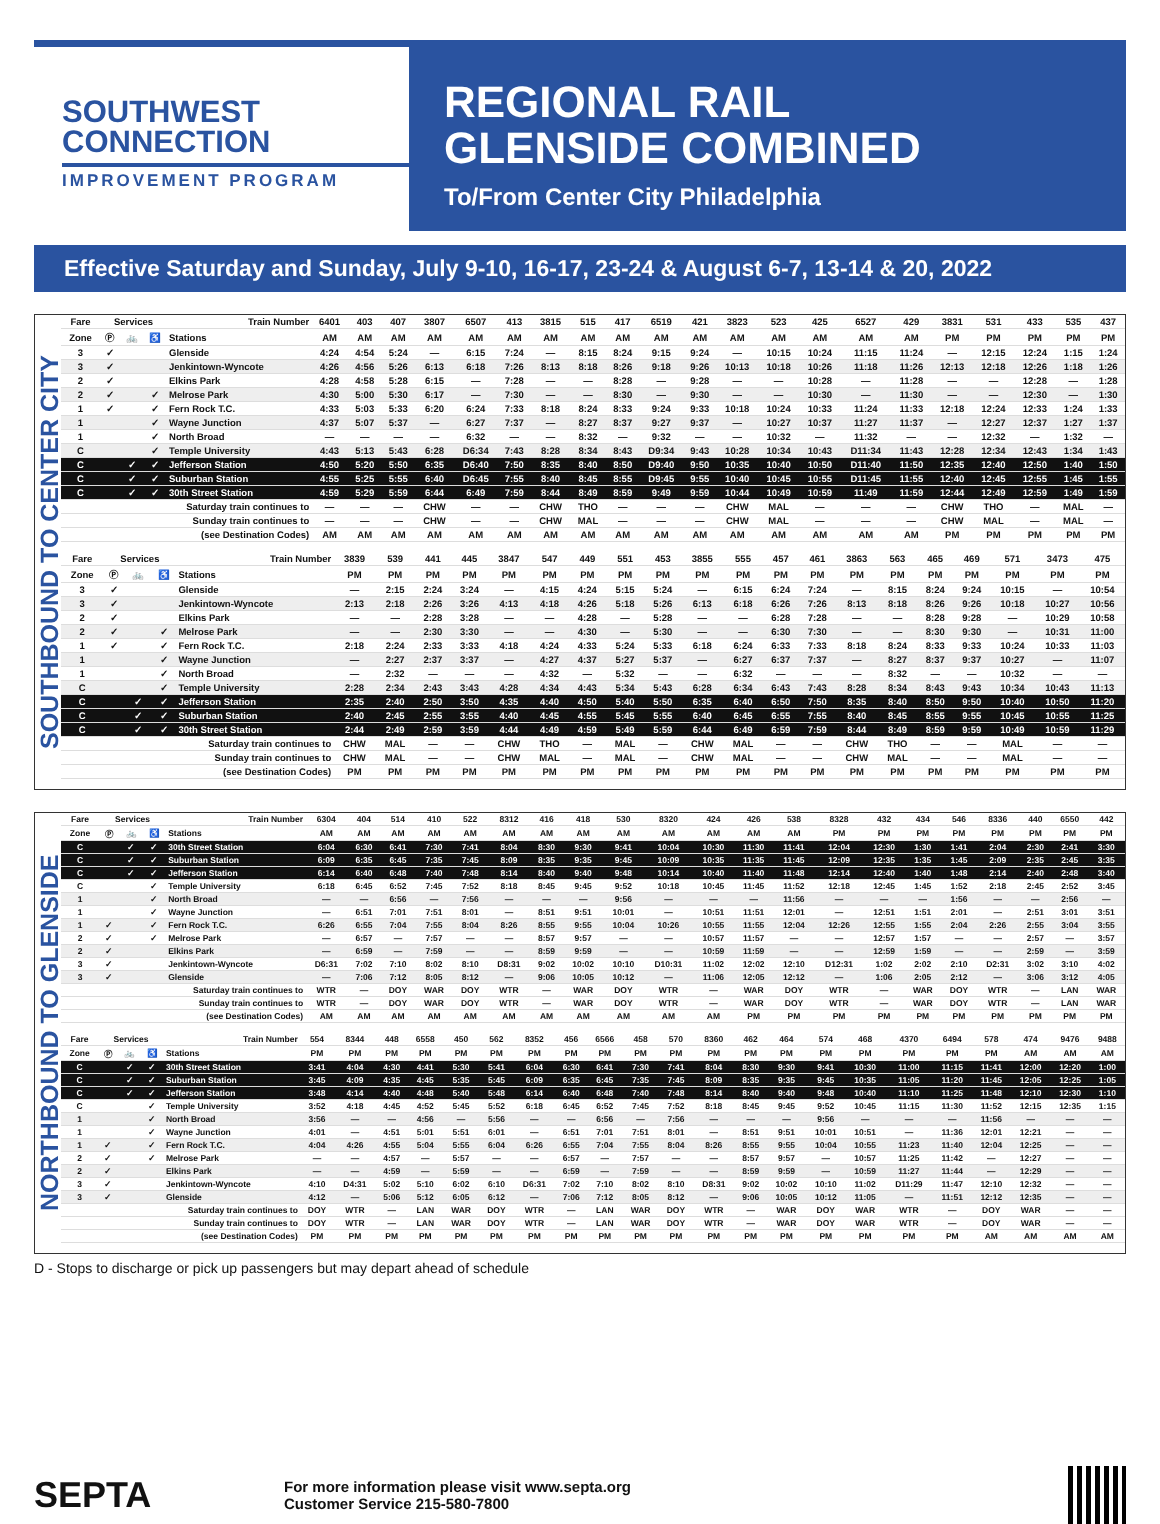SOUTHWEST
CONNECTION
IMPROVEMENT PROGRAM
REGIONAL RAIL
GLENSIDE COMBINED
To/From Center City Philadelphia
Effective Saturday and Sunday, July 9-10, 16-17, 23-24 & August 6-7, 13-14 & 20, 2022
SOUTHBOUND TO CENTER CITY
| Fare | Services | | | Train Number | 6401 | 403 | 407 | 3807 | 6507 | 413 | 3815 | 515 | 417 | 6519 | 421 | 3823 | 523 | 425 | 6527 | 429 | 3831 | 531 | 433 | 535 | 437 |
| --- | --- | --- | --- | --- | --- | --- | --- | --- | --- | --- | --- | --- | --- | --- | --- | --- | --- | --- | --- | --- | --- | --- | --- | --- | --- |
| Zone | Ⓟ | 🚲 | ♿ | Stations | AM | AM | AM | AM | AM | AM | AM | AM | AM | AM | AM | AM | AM | AM | AM | AM | PM | PM | PM | PM | PM |
| 3 | ✓ | | | Glenside | 4:24 | 4:54 | 5:24 | — | 6:15 | 7:24 | — | 8:15 | 8:24 | 9:15 | 9:24 | — | 10:15 | 10:24 | 11:15 | 11:24 | — | 12:15 | 12:24 | 1:15 | 1:24 |
| 3 | ✓ | | | Jenkintown-Wyncote | 4:26 | 4:56 | 5:26 | 6:13 | 6:18 | 7:26 | 8:13 | 8:18 | 8:26 | 9:18 | 9:26 | 10:13 | 10:18 | 10:26 | 11:18 | 11:26 | 12:13 | 12:18 | 12:26 | 1:18 | 1:26 |
| 2 | ✓ | | | Elkins Park | 4:28 | 4:58 | 5:28 | 6:15 | — | 7:28 | — | — | 8:28 | — | 9:28 | — | — | 10:28 | — | 11:28 | — | — | 12:28 | — | 1:28 |
| 2 | ✓ | | ✓ | Melrose Park | 4:30 | 5:00 | 5:30 | 6:17 | — | 7:30 | — | — | 8:30 | — | 9:30 | — | — | 10:30 | — | 11:30 | — | — | 12:30 | — | 1:30 |
| 1 | ✓ | | ✓ | Fern Rock T.C. | 4:33 | 5:03 | 5:33 | 6:20 | 6:24 | 7:33 | 8:18 | 8:24 | 8:33 | 9:24 | 9:33 | 10:18 | 10:24 | 10:33 | 11:24 | 11:33 | 12:18 | 12:24 | 12:33 | 1:24 | 1:33 |
| 1 | | | ✓ | Wayne Junction | 4:37 | 5:07 | 5:37 | — | 6:27 | 7:37 | — | 8:27 | 8:37 | 9:27 | 9:37 | — | 10:27 | 10:37 | 11:27 | 11:37 | — | 12:27 | 12:37 | 1:27 | 1:37 |
| 1 | | | ✓ | North Broad | — | — | — | — | 6:32 | — | — | 8:32 | — | 9:32 | — | — | 10:32 | — | 11:32 | — | — | 12:32 | — | 1:32 | — |
| C | | | ✓ | Temple University | 4:43 | 5:13 | 5:43 | 6:28 | D6:34 | 7:43 | 8:28 | 8:34 | 8:43 | D9:34 | 9:43 | 10:28 | 10:34 | 10:43 | D11:34 | 11:43 | 12:28 | 12:34 | 12:43 | 1:34 | 1:43 |
| C | | ✓ | ✓ | Jefferson Station | 4:50 | 5:20 | 5:50 | 6:35 | D6:40 | 7:50 | 8:35 | 8:40 | 8:50 | D9:40 | 9:50 | 10:35 | 10:40 | 10:50 | D11:40 | 11:50 | 12:35 | 12:40 | 12:50 | 1:40 | 1:50 |
| C | | ✓ | ✓ | Suburban Station | 4:55 | 5:25 | 5:55 | 6:40 | D6:45 | 7:55 | 8:40 | 8:45 | 8:55 | D9:45 | 9:55 | 10:40 | 10:45 | 10:55 | D11:45 | 11:55 | 12:40 | 12:45 | 12:55 | 1:45 | 1:55 |
| C | | ✓ | ✓ | 30th Street Station | 4:59 | 5:29 | 5:59 | 6:44 | 6:49 | 7:59 | 8:44 | 8:49 | 8:59 | 9:49 | 9:59 | 10:44 | 10:49 | 10:59 | 11:49 | 11:59 | 12:44 | 12:49 | 12:59 | 1:49 | 1:59 |
| Saturday train continues to | | | | | — | — | — | CHW | — | — | CHW | THO | — | — | — | CHW | MAL | — | — | — | CHW | THO | — | MAL | — |
| Sunday train continues to | | | | | — | — | — | CHW | — | — | CHW | MAL | — | — | — | CHW | MAL | — | — | — | CHW | MAL | — | MAL | — |
| (see Destination Codes) | | | | | AM | AM | AM | AM | AM | AM | AM | AM | AM | AM | AM | AM | AM | AM | AM | AM | PM | PM | PM | PM | PM |
| Fare | Services | | | Train Number | 3839 | 539 | 441 | 445 | 3847 | 547 | 449 | 551 | 453 | 3855 | 555 | 457 | 461 | 3863 | 563 | 465 | 469 | 571 | 3473 | 475 |
| --- | --- | --- | --- | --- | --- | --- | --- | --- | --- | --- | --- | --- | --- | --- | --- | --- | --- | --- | --- | --- | --- | --- | --- | --- |
| Zone | Ⓟ | 🚲 | ♿ | Stations | PM | PM | PM | PM | PM | PM | PM | PM | PM | PM | PM | PM | PM | PM | PM | PM | PM | PM | PM | PM |
| 3 | ✓ | | | Glenside | — | 2:15 | 2:24 | 3:24 | — | 4:15 | 4:24 | 5:15 | 5:24 | — | 6:15 | 6:24 | 7:24 | — | 8:15 | 8:24 | 9:24 | 10:15 | — | 10:54 |
| 3 | ✓ | | | Jenkintown-Wyncote | 2:13 | 2:18 | 2:26 | 3:26 | 4:13 | 4:18 | 4:26 | 5:18 | 5:26 | 6:13 | 6:18 | 6:26 | 7:26 | 8:13 | 8:18 | 8:26 | 9:26 | 10:18 | 10:27 | 10:56 |
| 2 | ✓ | | | Elkins Park | — | — | 2:28 | 3:28 | — | — | 4:28 | — | 5:28 | — | — | 6:28 | 7:28 | — | — | 8:28 | 9:28 | — | 10:29 | 10:58 |
| 2 | ✓ | | ✓ | Melrose Park | — | — | 2:30 | 3:30 | — | — | 4:30 | — | 5:30 | — | — | 6:30 | 7:30 | — | — | 8:30 | 9:30 | — | 10:31 | 11:00 |
| 1 | ✓ | | ✓ | Fern Rock T.C. | 2:18 | 2:24 | 2:33 | 3:33 | 4:18 | 4:24 | 4:33 | 5:24 | 5:33 | 6:18 | 6:24 | 6:33 | 7:33 | 8:18 | 8:24 | 8:33 | 9:33 | 10:24 | 10:33 | 11:03 |
| 1 | | | ✓ | Wayne Junction | — | 2:27 | 2:37 | 3:37 | — | 4:27 | 4:37 | 5:27 | 5:37 | — | 6:27 | 6:37 | 7:37 | — | 8:27 | 8:37 | 9:37 | 10:27 | — | 11:07 |
| 1 | | | ✓ | North Broad | — | 2:32 | — | — | — | 4:32 | — | 5:32 | — | — | 6:32 | — | — | — | 8:32 | — | — | 10:32 | — | — |
| C | | | ✓ | Temple University | 2:28 | 2:34 | 2:43 | 3:43 | 4:28 | 4:34 | 4:43 | 5:34 | 5:43 | 6:28 | 6:34 | 6:43 | 7:43 | 8:28 | 8:34 | 8:43 | 9:43 | 10:34 | 10:43 | 11:13 |
| C | | ✓ | ✓ | Jefferson Station | 2:35 | 2:40 | 2:50 | 3:50 | 4:35 | 4:40 | 4:50 | 5:40 | 5:50 | 6:35 | 6:40 | 6:50 | 7:50 | 8:35 | 8:40 | 8:50 | 9:50 | 10:40 | 10:50 | 11:20 |
| C | | ✓ | ✓ | Suburban Station | 2:40 | 2:45 | 2:55 | 3:55 | 4:40 | 4:45 | 4:55 | 5:45 | 5:55 | 6:40 | 6:45 | 6:55 | 7:55 | 8:40 | 8:45 | 8:55 | 9:55 | 10:45 | 10:55 | 11:25 |
| C | | ✓ | ✓ | 30th Street Station | 2:44 | 2:49 | 2:59 | 3:59 | 4:44 | 4:49 | 4:59 | 5:49 | 5:59 | 6:44 | 6:49 | 6:59 | 7:59 | 8:44 | 8:49 | 8:59 | 9:59 | 10:49 | 10:59 | 11:29 |
| Saturday train continues to | | | | | CHW | MAL | — | — | CHW | THO | — | MAL | — | CHW | MAL | — | — | CHW | THO | — | — | MAL | — | — |
| Sunday train continues to | | | | | CHW | MAL | — | — | CHW | MAL | — | MAL | — | CHW | MAL | — | — | CHW | MAL | — | — | MAL | — | — |
| (see Destination Codes) | | | | | PM | PM | PM | PM | PM | PM | PM | PM | PM | PM | PM | PM | PM | PM | PM | PM | PM | PM | PM | PM |
NORTHBOUND TO GLENSIDE
| Fare | Services | | | Train Number | 6304 | 404 | 514 | 410 | 522 | 8312 | 416 | 418 | 530 | 8320 | 424 | 426 | 538 | 8328 | 432 | 434 | 546 | 8336 | 440 | 6550 | 442 |
| --- | --- | --- | --- | --- | --- | --- | --- | --- | --- | --- | --- | --- | --- | --- | --- | --- | --- | --- | --- | --- | --- | --- | --- | --- | --- |
| Zone | Ⓟ | 🚲 | ♿ | Stations | AM | AM | AM | AM | AM | AM | AM | AM | AM | AM | AM | AM | AM | PM | PM | PM | PM | PM | PM | PM | PM |
| C | | ✓ | ✓ | 30th Street Station | 6:04 | 6:30 | 6:41 | 7:30 | 7:41 | 8:04 | 8:30 | 9:30 | 9:41 | 10:04 | 10:30 | 11:30 | 11:41 | 12:04 | 12:30 | 1:30 | 1:41 | 2:04 | 2:30 | 2:41 | 3:30 |
| C | | ✓ | ✓ | Suburban Station | 6:09 | 6:35 | 6:45 | 7:35 | 7:45 | 8:09 | 8:35 | 9:35 | 9:45 | 10:09 | 10:35 | 11:35 | 11:45 | 12:09 | 12:35 | 1:35 | 1:45 | 2:09 | 2:35 | 2:45 | 3:35 |
| C | | ✓ | ✓ | Jefferson Station | 6:14 | 6:40 | 6:48 | 7:40 | 7:48 | 8:14 | 8:40 | 9:40 | 9:48 | 10:14 | 10:40 | 11:40 | 11:48 | 12:14 | 12:40 | 1:40 | 1:48 | 2:14 | 2:40 | 2:48 | 3:40 |
| C | | | ✓ | Temple University | 6:18 | 6:45 | 6:52 | 7:45 | 7:52 | 8:18 | 8:45 | 9:45 | 9:52 | 10:18 | 10:45 | 11:45 | 11:52 | 12:18 | 12:45 | 1:45 | 1:52 | 2:18 | 2:45 | 2:52 | 3:45 |
| 1 | | | ✓ | North Broad | — | — | 6:56 | — | 7:56 | — | — | — | 9:56 | — | — | — | 11:56 | — | — | — | 1:56 | — | — | 2:56 | — |
| 1 | | | ✓ | Wayne Junction | — | 6:51 | 7:01 | 7:51 | 8:01 | — | 8:51 | 9:51 | 10:01 | — | 10:51 | 11:51 | 12:01 | — | 12:51 | 1:51 | 2:01 | — | 2:51 | 3:01 | 3:51 |
| 1 | ✓ | | ✓ | Fern Rock T.C. | 6:26 | 6:55 | 7:04 | 7:55 | 8:04 | 8:26 | 8:55 | 9:55 | 10:04 | 10:26 | 10:55 | 11:55 | 12:04 | 12:26 | 12:55 | 1:55 | 2:04 | 2:26 | 2:55 | 3:04 | 3:55 |
| 2 | ✓ | | ✓ | Melrose Park | — | 6:57 | — | 7:57 | — | — | 8:57 | 9:57 | — | — | 10:57 | 11:57 | — | — | 12:57 | 1:57 | — | — | 2:57 | — | 3:57 |
| 2 | ✓ | | | Elkins Park | — | 6:59 | — | 7:59 | — | — | 8:59 | 9:59 | — | — | 10:59 | 11:59 | — | — | 12:59 | 1:59 | — | — | 2:59 | — | 3:59 |
| 3 | ✓ | | | Jenkintown-Wyncote | D6:31 | 7:02 | 7:10 | 8:02 | 8:10 | D8:31 | 9:02 | 10:02 | 10:10 | D10:31 | 11:02 | 12:02 | 12:10 | D12:31 | 1:02 | 2:02 | 2:10 | D2:31 | 3:02 | 3:10 | 4:02 |
| 3 | ✓ | | | Glenside | — | 7:06 | 7:12 | 8:05 | 8:12 | — | 9:06 | 10:05 | 10:12 | — | 11:06 | 12:05 | 12:12 | — | 1:06 | 2:05 | 2:12 | — | 3:06 | 3:12 | 4:05 |
| Saturday train continues to | | | | | WTR | — | DOY | WAR | DOY | WTR | — | WAR | DOY | WTR | — | WAR | DOY | WTR | — | WAR | DOY | WTR | — | LAN | WAR |
| Sunday train continues to | | | | | WTR | — | DOY | WAR | DOY | WTR | — | WAR | DOY | WTR | — | WAR | DOY | WTR | — | WAR | DOY | WTR | — | LAN | WAR |
| (see Destination Codes) | | | | | AM | AM | AM | AM | AM | AM | AM | AM | AM | AM | AM | PM | PM | PM | PM | PM | PM | PM | PM | PM | PM |
| Fare | Services | | | Train Number | 554 | 8344 | 448 | 6558 | 450 | 562 | 8352 | 456 | 6566 | 458 | 570 | 8360 | 462 | 464 | 574 | 468 | 4370 | 6494 | 578 | 474 | 9476 | 9488 |
| --- | --- | --- | --- | --- | --- | --- | --- | --- | --- | --- | --- | --- | --- | --- | --- | --- | --- | --- | --- | --- | --- | --- | --- | --- | --- | --- |
| Zone | Ⓟ | 🚲 | ♿ | Stations | PM | PM | PM | PM | PM | PM | PM | PM | PM | PM | PM | PM | PM | PM | PM | PM | PM | PM | PM | AM | AM | AM |
| C | | ✓ | ✓ | 30th Street Station | 3:41 | 4:04 | 4:30 | 4:41 | 5:30 | 5:41 | 6:04 | 6:30 | 6:41 | 7:30 | 7:41 | 8:04 | 8:30 | 9:30 | 9:41 | 10:30 | 11:00 | 11:15 | 11:41 | 12:00 | 12:20 | 1:00 |
| C | | ✓ | ✓ | Suburban Station | 3:45 | 4:09 | 4:35 | 4:45 | 5:35 | 5:45 | 6:09 | 6:35 | 6:45 | 7:35 | 7:45 | 8:09 | 8:35 | 9:35 | 9:45 | 10:35 | 11:05 | 11:20 | 11:45 | 12:05 | 12:25 | 1:05 |
| C | | ✓ | ✓ | Jefferson Station | 3:48 | 4:14 | 4:40 | 4:48 | 5:40 | 5:48 | 6:14 | 6:40 | 6:48 | 7:40 | 7:48 | 8:14 | 8:40 | 9:40 | 9:48 | 10:40 | 11:10 | 11:25 | 11:48 | 12:10 | 12:30 | 1:10 |
| C | | | ✓ | Temple University | 3:52 | 4:18 | 4:45 | 4:52 | 5:45 | 5:52 | 6:18 | 6:45 | 6:52 | 7:45 | 7:52 | 8:18 | 8:45 | 9:45 | 9:52 | 10:45 | 11:15 | 11:30 | 11:52 | 12:15 | 12:35 | 1:15 |
| 1 | | | ✓ | North Broad | 3:56 | — | — | 4:56 | — | 5:56 | — | — | 6:56 | — | 7:56 | — | — | — | 9:56 | — | — | — | 11:56 | — | — | — |
| 1 | | | ✓ | Wayne Junction | 4:01 | — | 4:51 | 5:01 | 5:51 | 6:01 | — | 6:51 | 7:01 | 7:51 | 8:01 | — | 8:51 | 9:51 | 10:01 | 10:51 | — | 11:36 | 12:01 | 12:21 | — | — |
| 1 | ✓ | | ✓ | Fern Rock T.C. | 4:04 | 4:26 | 4:55 | 5:04 | 5:55 | 6:04 | 6:26 | 6:55 | 7:04 | 7:55 | 8:04 | 8:26 | 8:55 | 9:55 | 10:04 | 10:55 | 11:23 | 11:40 | 12:04 | 12:25 | — | — |
| 2 | ✓ | | ✓ | Melrose Park | — | — | 4:57 | — | 5:57 | — | — | 6:57 | — | 7:57 | — | — | 8:57 | 9:57 | — | 10:57 | 11:25 | 11:42 | — | 12:27 | — | — |
| 2 | ✓ | | | Elkins Park | — | — | 4:59 | — | 5:59 | — | — | 6:59 | — | 7:59 | — | — | 8:59 | 9:59 | — | 10:59 | 11:27 | 11:44 | — | 12:29 | — | — |
| 3 | ✓ | | | Jenkintown-Wyncote | 4:10 | D4:31 | 5:02 | 5:10 | 6:02 | 6:10 | D6:31 | 7:02 | 7:10 | 8:02 | 8:10 | D8:31 | 9:02 | 10:02 | 10:10 | 11:02 | D11:29 | 11:47 | 12:10 | 12:32 | — | — |
| 3 | ✓ | | | Glenside | 4:12 | — | 5:06 | 5:12 | 6:05 | 6:12 | — | 7:06 | 7:12 | 8:05 | 8:12 | — | 9:06 | 10:05 | 10:12 | 11:05 | — | 11:51 | 12:12 | 12:35 | — | — |
| Saturday train continues to | | | | | DOY | WTR | — | LAN | WAR | DOY | WTR | — | LAN | WAR | DOY | WTR | — | WAR | DOY | WAR | WTR | — | DOY | WAR | — | — |
| Sunday train continues to | | | | | DOY | WTR | — | LAN | WAR | DOY | WTR | — | LAN | WAR | DOY | WTR | — | WAR | DOY | WAR | WTR | — | DOY | WAR | — | — |
| (see Destination Codes) | | | | | PM | PM | PM | PM | PM | PM | PM | PM | PM | PM | PM | PM | PM | PM | PM | PM | PM | PM | AM | AM | AM | AM |
D - Stops to discharge or pick up passengers but may depart ahead of schedule
SEPTA
For more information please visit www.septa.org
Customer Service 215-580-7800